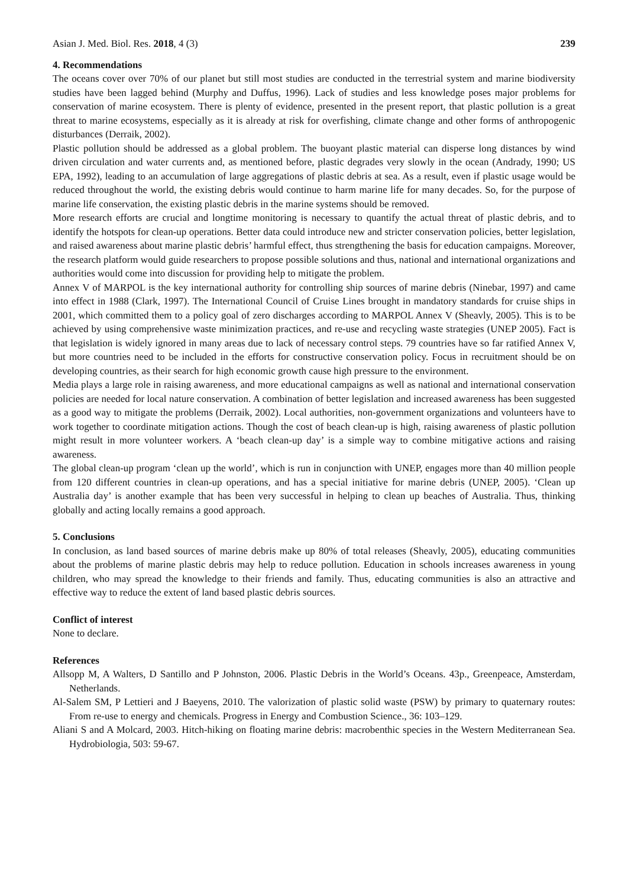Asian J. Med. Biol. Res. 2018, 4 (3) 239
4. Recommendations
The oceans cover over 70% of our planet but still most studies are conducted in the terrestrial system and marine biodiversity studies have been lagged behind (Murphy and Duffus, 1996). Lack of studies and less knowledge poses major problems for conservation of marine ecosystem. There is plenty of evidence, presented in the present report, that plastic pollution is a great threat to marine ecosystems, especially as it is already at risk for overfishing, climate change and other forms of anthropogenic disturbances (Derraik, 2002).
Plastic pollution should be addressed as a global problem. The buoyant plastic material can disperse long distances by wind driven circulation and water currents and, as mentioned before, plastic degrades very slowly in the ocean (Andrady, 1990; US EPA, 1992), leading to an accumulation of large aggregations of plastic debris at sea. As a result, even if plastic usage would be reduced throughout the world, the existing debris would continue to harm marine life for many decades. So, for the purpose of marine life conservation, the existing plastic debris in the marine systems should be removed.
More research efforts are crucial and longtime monitoring is necessary to quantify the actual threat of plastic debris, and to identify the hotspots for clean-up operations. Better data could introduce new and stricter conservation policies, better legislation, and raised awareness about marine plastic debris’ harmful effect, thus strengthening the basis for education campaigns. Moreover, the research platform would guide researchers to propose possible solutions and thus, national and international organizations and authorities would come into discussion for providing help to mitigate the problem.
Annex V of MARPOL is the key international authority for controlling ship sources of marine debris (Ninebar, 1997) and came into effect in 1988 (Clark, 1997). The International Council of Cruise Lines brought in mandatory standards for cruise ships in 2001, which committed them to a policy goal of zero discharges according to MARPOL Annex V (Sheavly, 2005). This is to be achieved by using comprehensive waste minimization practices, and re-use and recycling waste strategies (UNEP 2005). Fact is that legislation is widely ignored in many areas due to lack of necessary control steps. 79 countries have so far ratified Annex V, but more countries need to be included in the efforts for constructive conservation policy. Focus in recruitment should be on developing countries, as their search for high economic growth cause high pressure to the environment.
Media plays a large role in raising awareness, and more educational campaigns as well as national and international conservation policies are needed for local nature conservation. A combination of better legislation and increased awareness has been suggested as a good way to mitigate the problems (Derraik, 2002). Local authorities, non-government organizations and volunteers have to work together to coordinate mitigation actions. Though the cost of beach clean-up is high, raising awareness of plastic pollution might result in more volunteer workers. A ‘beach clean-up day’ is a simple way to combine mitigative actions and raising awareness.
The global clean-up program ‘clean up the world’, which is run in conjunction with UNEP, engages more than 40 million people from 120 different countries in clean-up operations, and has a special initiative for marine debris (UNEP, 2005). ‘Clean up Australia day’ is another example that has been very successful in helping to clean up beaches of Australia. Thus, thinking globally and acting locally remains a good approach.
5. Conclusions
In conclusion, as land based sources of marine debris make up 80% of total releases (Sheavly, 2005), educating communities about the problems of marine plastic debris may help to reduce pollution. Education in schools increases awareness in young children, who may spread the knowledge to their friends and family. Thus, educating communities is also an attractive and effective way to reduce the extent of land based plastic debris sources.
Conflict of interest
None to declare.
References
Allsopp M, A Walters, D Santillo and P Johnston, 2006. Plastic Debris in the World’s Oceans. 43p., Greenpeace, Amsterdam, Netherlands.
Al-Salem SM, P Lettieri and J Baeyens, 2010. The valorization of plastic solid waste (PSW) by primary to quaternary routes: From re-use to energy and chemicals. Progress in Energy and Combustion Science., 36: 103–129.
Aliani S and A Molcard, 2003. Hitch-hiking on floating marine debris: macrobenthic species in the Western Mediterranean Sea. Hydrobiologia, 503: 59-67.